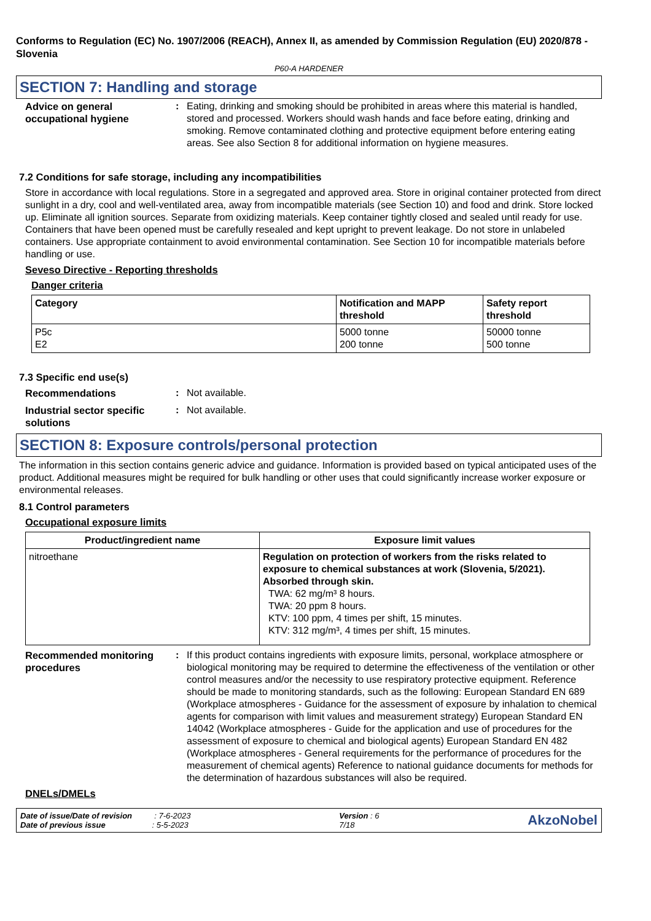Conforms to Regulation (EC) No. 1907/2006 (REACH), Annex II, as amended by Commission Regulation (EU) 2020/878 - Slovenia
P60-A HARDENER
SECTION 7: Handling and storage
Advice on general occupational hygiene
: Eating, drinking and smoking should be prohibited in areas where this material is handled, stored and processed. Workers should wash hands and face before eating, drinking and smoking. Remove contaminated clothing and protective equipment before entering eating areas. See also Section 8 for additional information on hygiene measures.
7.2 Conditions for safe storage, including any incompatibilities
Store in accordance with local regulations. Store in a segregated and approved area. Store in original container protected from direct sunlight in a dry, cool and well-ventilated area, away from incompatible materials (see Section 10) and food and drink. Store locked up. Eliminate all ignition sources. Separate from oxidizing materials. Keep container tightly closed and sealed until ready for use. Containers that have been opened must be carefully resealed and kept upright to prevent leakage. Do not store in unlabeled containers. Use appropriate containment to avoid environmental contamination. See Section 10 for incompatible materials before handling or use.
Seveso Directive - Reporting thresholds
Danger criteria
| Category | Notification and MAPP threshold | Safety report threshold |
| --- | --- | --- |
| P5c E2 | 5000 tonne 200 tonne | 50000 tonne 500 tonne |
7.3 Specific end use(s)
Recommendations : Not available.
Industrial sector specific solutions
: Not available.
SECTION 8: Exposure controls/personal protection
The information in this section contains generic advice and guidance. Information is provided based on typical anticipated uses of the product. Additional measures might be required for bulk handling or other uses that could significantly increase worker exposure or environmental releases.
8.1 Control parameters
Occupational exposure limits
| Product/ingredient name | Exposure limit values |
| --- | --- |
| nitroethane | Regulation on protection of workers from the risks related to exposure to chemical substances at work (Slovenia, 5/2021). Absorbed through skin. TWA: 62 mg/m³ 8 hours. TWA: 20 ppm 8 hours. KTV: 100 ppm, 4 times per shift, 15 minutes. KTV: 312 mg/m³, 4 times per shift, 15 minutes. |
Recommended monitoring procedures
: If this product contains ingredients with exposure limits, personal, workplace atmosphere or biological monitoring may be required to determine the effectiveness of the ventilation or other control measures and/or the necessity to use respiratory protective equipment. Reference should be made to monitoring standards, such as the following: European Standard EN 689 (Workplace atmospheres - Guidance for the assessment of exposure by inhalation to chemical agents for comparison with limit values and measurement strategy) European Standard EN 14042 (Workplace atmospheres - Guide for the application and use of procedures for the assessment of exposure to chemical and biological agents) European Standard EN 482 (Workplace atmospheres - General requirements for the performance of procedures for the measurement of chemical agents) Reference to national guidance documents for methods for the determination of hazardous substances will also be required.
DNELs/DMELs
Date of issue/Date of revision : 7-6-2023
Date of previous issue : 5-5-2023
Version : 6
7/18
AkzoNobel